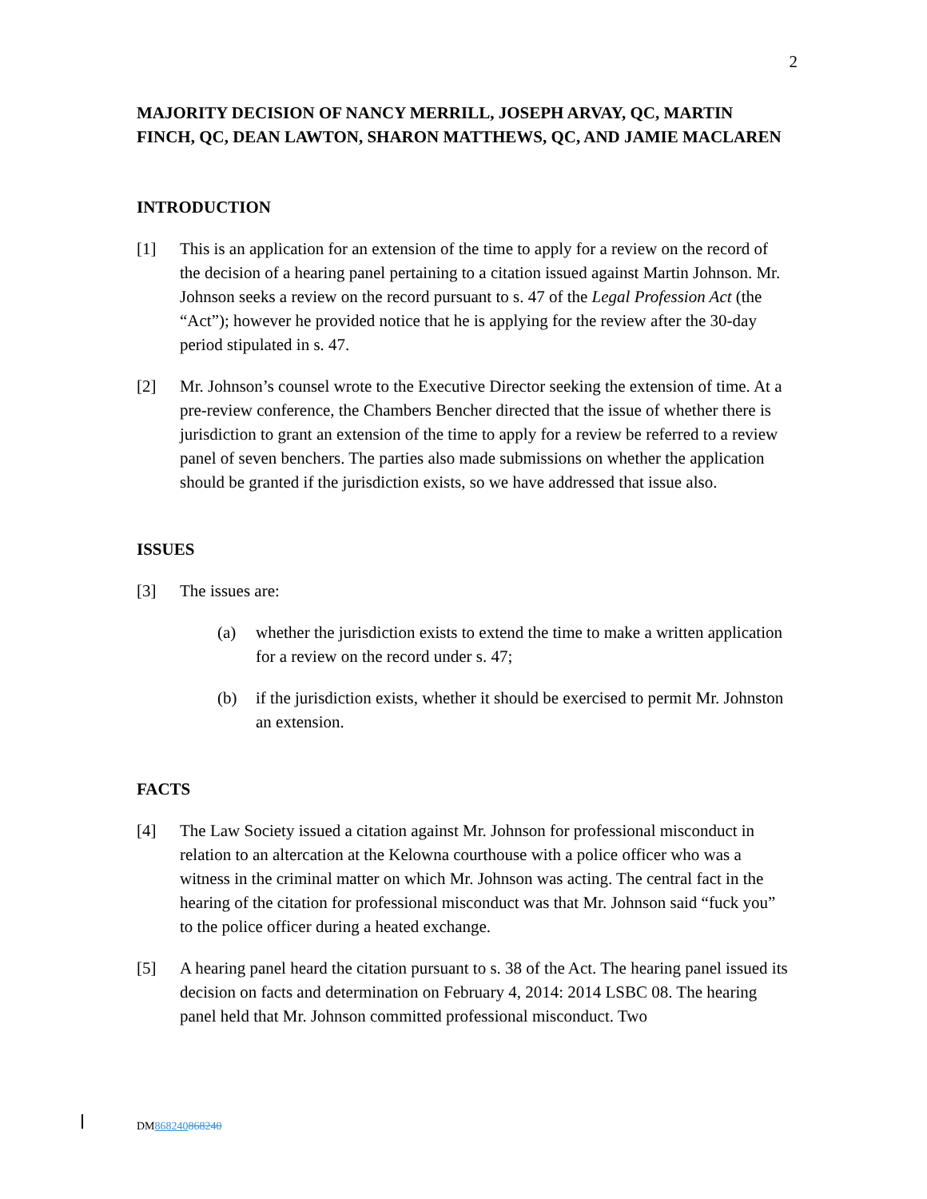2
MAJORITY DECISION OF NANCY MERRILL, JOSEPH ARVAY, QC, MARTIN FINCH, QC, DEAN LAWTON, SHARON MATTHEWS, QC, AND JAMIE MACLAREN
INTRODUCTION
[1] This is an application for an extension of the time to apply for a review on the record of the decision of a hearing panel pertaining to a citation issued against Martin Johnson. Mr. Johnson seeks a review on the record pursuant to s. 47 of the Legal Profession Act (the “Act”); however he provided notice that he is applying for the review after the 30-day period stipulated in s. 47.
[2] Mr. Johnson’s counsel wrote to the Executive Director seeking the extension of time. At a pre-review conference, the Chambers Bencher directed that the issue of whether there is jurisdiction to grant an extension of the time to apply for a review be referred to a review panel of seven benchers. The parties also made submissions on whether the application should be granted if the jurisdiction exists, so we have addressed that issue also.
ISSUES
[3] The issues are:
(a) whether the jurisdiction exists to extend the time to make a written application for a review on the record under s. 47;
(b) if the jurisdiction exists, whether it should be exercised to permit Mr. Johnston an extension.
FACTS
[4] The Law Society issued a citation against Mr. Johnson for professional misconduct in relation to an altercation at the Kelowna courthouse with a police officer who was a witness in the criminal matter on which Mr. Johnson was acting. The central fact in the hearing of the citation for professional misconduct was that Mr. Johnson said “fuck you” to the police officer during a heated exchange.
[5] A hearing panel heard the citation pursuant to s. 38 of the Act. The hearing panel issued its decision on facts and determination on February 4, 2014: 2014 LSBC 08. The hearing panel held that Mr. Johnson committed professional misconduct. Two
DM868240868240